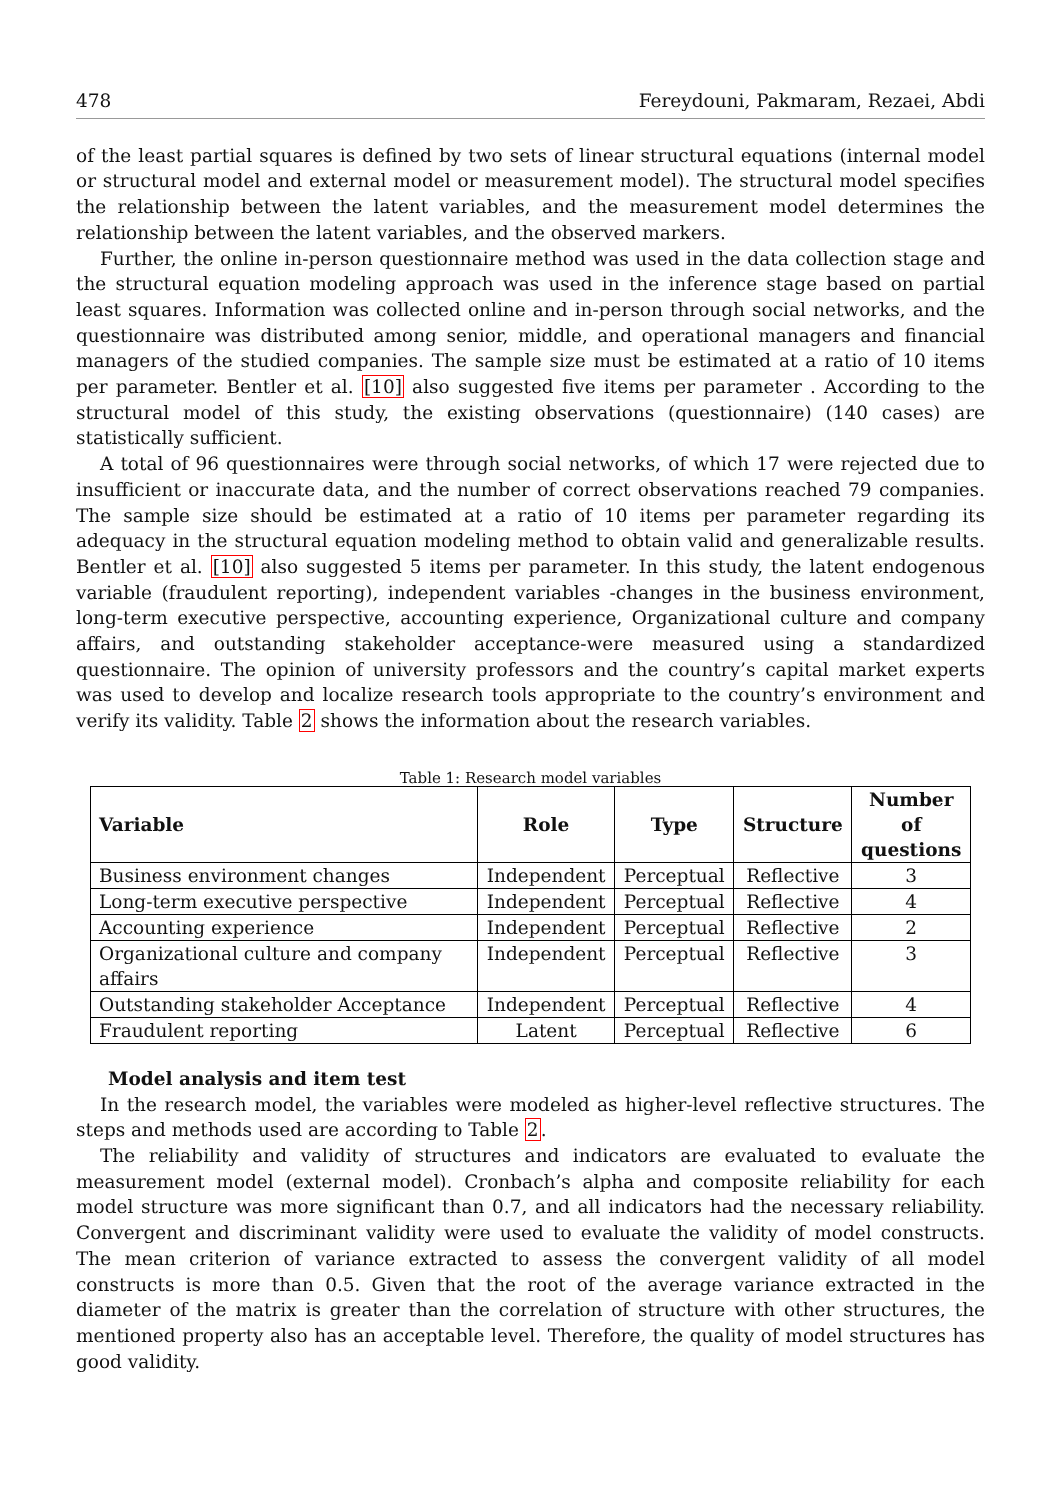478 Fereydouni, Pakmaram, Rezaei, Abdi
of the least partial squares is defined by two sets of linear structural equations (internal model or structural model and external model or measurement model). The structural model specifies the relationship between the latent variables, and the measurement model determines the relationship between the latent variables, and the observed markers.
Further, the online in-person questionnaire method was used in the data collection stage and the structural equation modeling approach was used in the inference stage based on partial least squares. Information was collected online and in-person through social networks, and the questionnaire was distributed among senior, middle, and operational managers and financial managers of the studied companies. The sample size must be estimated at a ratio of 10 items per parameter. Bentler et al. [10] also suggested five items per parameter . According to the structural model of this study, the existing observations (questionnaire) (140 cases) are statistically sufficient.
A total of 96 questionnaires were through social networks, of which 17 were rejected due to insufficient or inaccurate data, and the number of correct observations reached 79 companies. The sample size should be estimated at a ratio of 10 items per parameter regarding its adequacy in the structural equation modeling method to obtain valid and generalizable results. Bentler et al. [10] also suggested 5 items per parameter. In this study, the latent endogenous variable (fraudulent reporting), independent variables -changes in the business environment, long-term executive perspective, accounting experience, Organizational culture and company affairs, and outstanding stakeholder acceptance-were measured using a standardized questionnaire. The opinion of university professors and the country’s capital market experts was used to develop and localize research tools appropriate to the country’s environment and verify its validity. Table 2 shows the information about the research variables.
Table 1: Research model variables
| Variable | Role | Type | Structure | Number of questions |
| --- | --- | --- | --- | --- |
| Business environment changes | Independent | Perceptual | Reflective | 3 |
| Long-term executive perspective | Independent | Perceptual | Reflective | 4 |
| Accounting experience | Independent | Perceptual | Reflective | 2 |
| Organizational culture and company affairs | Independent | Perceptual | Reflective | 3 |
| Outstanding stakeholder Acceptance | Independent | Perceptual | Reflective | 4 |
| Fraudulent reporting | Latent | Perceptual | Reflective | 6 |
Model analysis and item test
In the research model, the variables were modeled as higher-level reflective structures. The steps and methods used are according to Table 2.
The reliability and validity of structures and indicators are evaluated to evaluate the measurement model (external model). Cronbach’s alpha and composite reliability for each model structure was more significant than 0.7, and all indicators had the necessary reliability. Convergent and discriminant validity were used to evaluate the validity of model constructs. The mean criterion of variance extracted to assess the convergent validity of all model constructs is more than 0.5. Given that the root of the average variance extracted in the diameter of the matrix is greater than the correlation of structure with other structures, the mentioned property also has an acceptable level. Therefore, the quality of model structures has good validity.